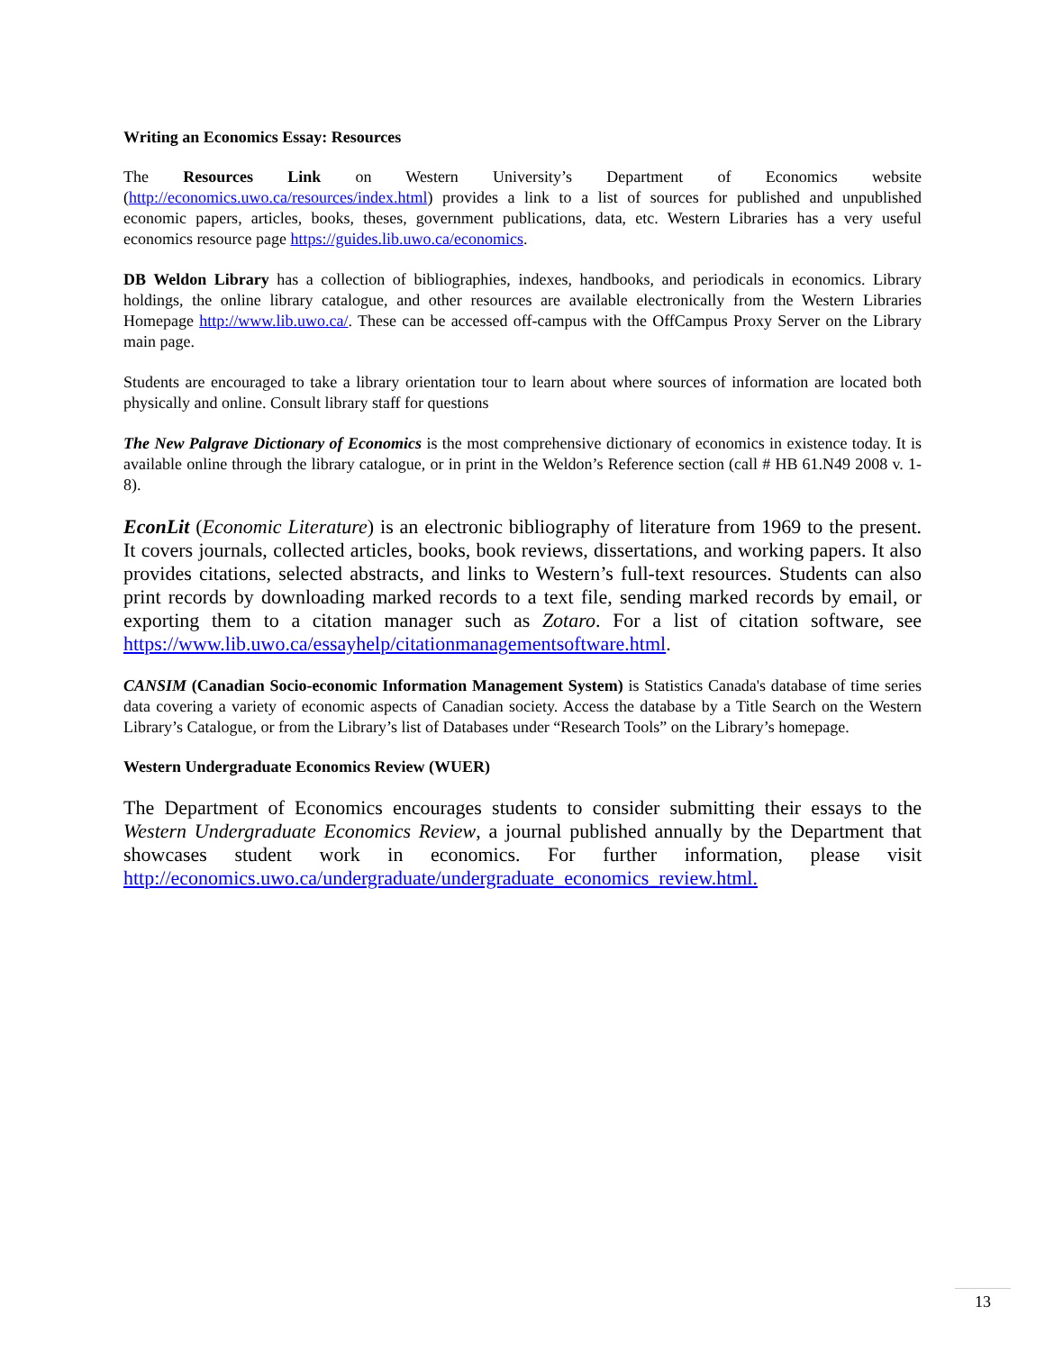Writing an Economics Essay: Resources
The Resources Link on Western University’s Department of Economics website (http://economics.uwo.ca/resources/index.html) provides a link to a list of sources for published and unpublished economic papers, articles, books, theses, government publications, data, etc. Western Libraries has a very useful economics resource page https://guides.lib.uwo.ca/economics.
DB Weldon Library has a collection of bibliographies, indexes, handbooks, and periodicals in economics. Library holdings, the online library catalogue, and other resources are available electronically from the Western Libraries Homepage http://www.lib.uwo.ca/. These can be accessed off-campus with the OffCampus Proxy Server on the Library main page.
Students are encouraged to take a library orientation tour to learn about where sources of information are located both physically and online. Consult library staff for questions
The New Palgrave Dictionary of Economics is the most comprehensive dictionary of economics in existence today. It is available online through the library catalogue, or in print in the Weldon’s Reference section (call # HB 61.N49 2008 v. 1-8).
EconLit (Economic Literature) is an electronic bibliography of literature from 1969 to the present. It covers journals, collected articles, books, book reviews, dissertations, and working papers. It also provides citations, selected abstracts, and links to Western’s full-text resources. Students can also print records by downloading marked records to a text file, sending marked records by email, or exporting them to a citation manager such as Zotaro. For a list of citation software, see https://www.lib.uwo.ca/essayhelp/citationmanagementsoftware.html.
CANSIM (Canadian Socio-economic Information Management System) is Statistics Canada's database of time series data covering a variety of economic aspects of Canadian society. Access the database by a Title Search on the Western Library’s Catalogue, or from the Library’s list of Databases under “Research Tools” on the Library’s homepage.
Western Undergraduate Economics Review (WUER)
The Department of Economics encourages students to consider submitting their essays to the Western Undergraduate Economics Review, a journal published annually by the Department that showcases student work in economics. For further information, please visit http://economics.uwo.ca/undergraduate/undergraduate_economics_review.html.
13